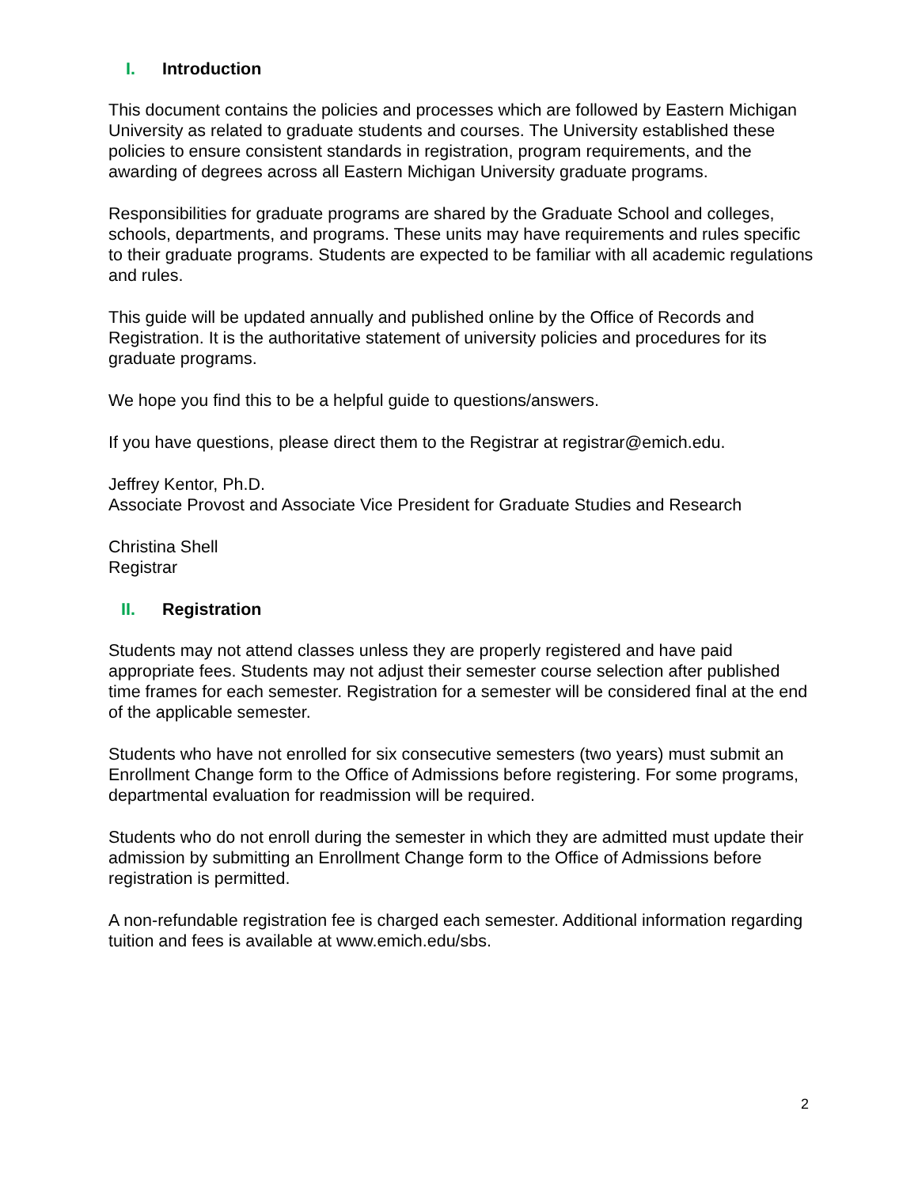I. Introduction
This document contains the policies and processes which are followed by Eastern Michigan University as related to graduate students and courses. The University established these policies to ensure consistent standards in registration, program requirements, and the awarding of degrees across all Eastern Michigan University graduate programs.
Responsibilities for graduate programs are shared by the Graduate School and colleges, schools, departments, and programs. These units may have requirements and rules specific to their graduate programs. Students are expected to be familiar with all academic regulations and rules.
This guide will be updated annually and published online by the Office of Records and Registration. It is the authoritative statement of university policies and procedures for its graduate programs.
We hope you find this to be a helpful guide to questions/answers.
If you have questions, please direct them to the Registrar at registrar@emich.edu.
Jeffrey Kentor, Ph.D.
Associate Provost and Associate Vice President for Graduate Studies and Research
Christina Shell
Registrar
II. Registration
Students may not attend classes unless they are properly registered and have paid appropriate fees. Students may not adjust their semester course selection after published time frames for each semester. Registration for a semester will be considered final at the end of the applicable semester.
Students who have not enrolled for six consecutive semesters (two years) must submit an Enrollment Change form to the Office of Admissions before registering. For some programs, departmental evaluation for readmission will be required.
Students who do not enroll during the semester in which they are admitted must update their admission by submitting an Enrollment Change form to the Office of Admissions before registration is permitted.
A non-refundable registration fee is charged each semester. Additional information regarding tuition and fees is available at www.emich.edu/sbs.
2